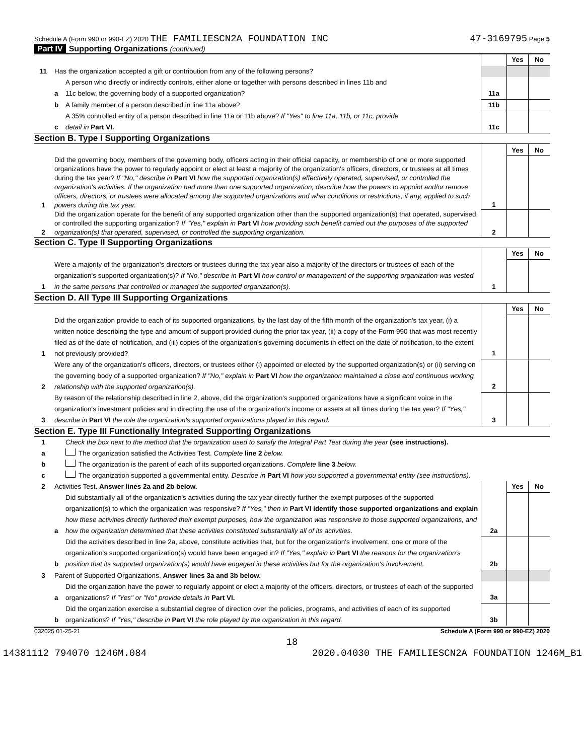Schedule A (Form 990 or 990-EZ) 2020 THE FAMILIESCN2A FOUNDATION INC 47-3169795 Page 5
Part IV Supporting Organizations (continued)
| | | | | Yes | No |
| 11 | Has the organization accepted a gift or contribution from any of the following persons? | | | | |
| | a | A person who directly or indirectly controls, either alone or together with persons described in lines 11b and 11c below, the governing body of a supported organization? | 11a | | |
| | b | A family member of a person described in line 11a above? | 11b | | |
| | c | A 35% controlled entity of a person described in line 11a or 11b above? If "Yes" to line 11a, 11b, or 11c, provide detail in Part VI. | 11c | | |
Section B. Type I Supporting Organizations
| | | | Yes | No |
| 1 | Did the governing body, members of the governing body, officers acting in their official capacity, or membership of one or more supported organizations have the power to regularly appoint or elect at least a majority of the organization's officers, directors, or trustees at all times during the tax year? If "No," describe in Part VI how the supported organization(s) effectively operated, supervised, or controlled the organization's activities. If the organization had more than one supported organization, describe how the powers to appoint and/or remove officers, directors, or trustees were allocated among the supported organizations and what conditions or restrictions, if any, applied to such powers during the tax year. | 1 | | |
| 2 | Did the organization operate for the benefit of any supported organization other than the supported organization(s) that operated, supervised, or controlled the supporting organization? If "Yes," explain in Part VI how providing such benefit carried out the purposes of the supported organization(s) that operated, supervised, or controlled the supporting organization. | 2 | | |
Section C. Type II Supporting Organizations
| | | | Yes | No |
| 1 | Were a majority of the organization's directors or trustees during the tax year also a majority of the directors or trustees of each of the organization's supported organization(s)? If "No," describe in Part VI how control or management of the supporting organization was vested in the same persons that controlled or managed the supported organization(s). | 1 | | |
Section D. All Type III Supporting Organizations
| | | | Yes | No |
| 1 | Did the organization provide to each of its supported organizations, by the last day of the fifth month of the organization's tax year, (i) a written notice describing the type and amount of support provided during the prior tax year, (ii) a copy of the Form 990 that was most recently filed as of the date of notification, and (iii) copies of the organization's governing documents in effect on the date of notification, to the extent not previously provided? | 1 | | |
| 2 | Were any of the organization's officers, directors, or trustees either (i) appointed or elected by the supported organization(s) or (ii) serving on the governing body of a supported organization? If "No," explain in Part VI how the organization maintained a close and continuous working relationship with the supported organization(s). | 2 | | |
| 3 | By reason of the relationship described in line 2, above, did the organization's supported organizations have a significant voice in the organization's investment policies and in directing the use of the organization's income or assets at all times during the tax year? If "Yes," describe in Part VI the role the organization's supported organizations played in this regard. | 3 | | |
Section E. Type III Functionally Integrated Supporting Organizations
| 1 | | Check the box next to the method that the organization used to satisfy the Integral Part Test during the year (see instructions). | | | |
| a | | The organization satisfied the Activities Test. Complete line 2 below. | | | |
| b | | The organization is the parent of each of its supported organizations. Complete line 3 below. | | | |
| c | | The organization supported a governmental entity. Describe in Part VI how you supported a governmental entity (see instructions). | | | |
| 2 | Activities Test. Answer lines 2a and 2b below. | | | Yes | No |
| | a | Did substantially all of the organization's activities during the tax year directly further the exempt purposes of the supported organization(s) to which the organization was responsive? If "Yes," then in Part VI identify those supported organizations and explain how these activities directly furthered their exempt purposes, how the organization was responsive to those supported organizations, and how the organization determined that these activities constituted substantially all of its activities. | 2a | | |
| | b | Did the activities described in line 2a, above, constitute activities that, but for the organization's involvement, one or more of the organization's supported organization(s) would have been engaged in? If "Yes," explain in Part VI the reasons for the organization's position that its supported organization(s) would have engaged in these activities but for the organization's involvement. | 2b | | |
| 3 | Parent of Supported Organizations. Answer lines 3a and 3b below. | | | | |
| | a | Did the organization have the power to regularly appoint or elect a majority of the officers, directors, or trustees of each of the supported organizations? If "Yes" or "No" provide details in Part VI. | 3a | | |
| | b | Did the organization exercise a substantial degree of direction over the policies, programs, and activities of each of its supported organizations? If "Yes," describe in Part VI the role played by the organization in this regard. | 3b | | |
032025 01-25-21 Schedule A (Form 990 or 990-EZ) 2020
18
14381112 794070 1246M.084 2020.04030 THE FAMILIESCN2A FOUNDATION 1246M_B1